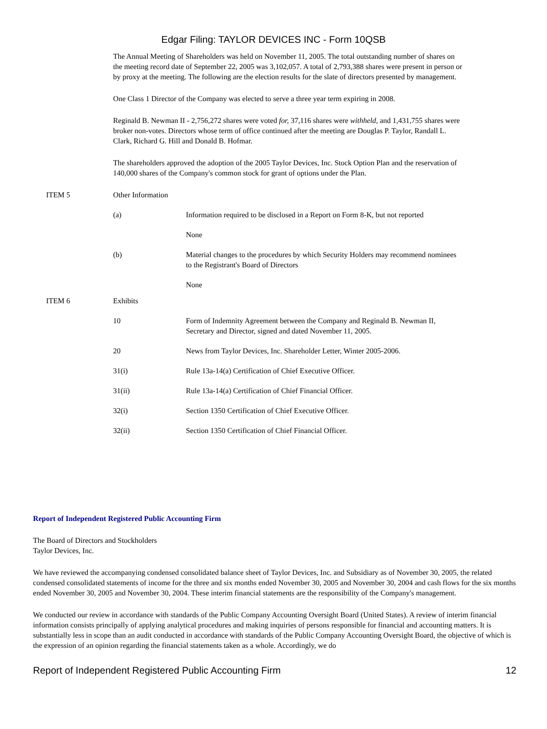Edgar Filing: TAYLOR DEVICES INC - Form 10QSB
The Annual Meeting of Shareholders was held on November 11, 2005. The total outstanding number of shares on the meeting record date of September 22, 2005 was 3,102,057. A total of 2,793,388 shares were present in person or by proxy at the meeting. The following are the election results for the slate of directors presented by management.
One Class 1 Director of the Company was elected to serve a three year term expiring in 2008.
Reginald B. Newman II - 2,756,272 shares were voted for, 37,116 shares were withheld, and 1,431,755 shares were broker non-votes. Directors whose term of office continued after the meeting are Douglas P. Taylor, Randall L. Clark, Richard G. Hill and Donald B. Hofmar.
The shareholders approved the adoption of the 2005 Taylor Devices, Inc. Stock Option Plan and the reservation of 140,000 shares of the Company's common stock for grant of options under the Plan.
ITEM 5 Other Information
(a) Information required to be disclosed in a Report on Form 8-K, but not reported
None
(b) Material changes to the procedures by which Security Holders may recommend nominees to the Registrant's Board of Directors
None
ITEM 6 Exhibits
10 Form of Indemnity Agreement between the Company and Reginald B. Newman II, Secretary and Director, signed and dated November 11, 2005.
20 News from Taylor Devices, Inc. Shareholder Letter, Winter 2005-2006.
31(i) Rule 13a-14(a) Certification of Chief Executive Officer.
31(ii) Rule 13a-14(a) Certification of Chief Financial Officer.
32(i) Section 1350 Certification of Chief Executive Officer.
32(ii) Section 1350 Certification of Chief Financial Officer.
Report of Independent Registered Public Accounting Firm
The Board of Directors and Stockholders
Taylor Devices, Inc.
We have reviewed the accompanying condensed consolidated balance sheet of Taylor Devices, Inc. and Subsidiary as of November 30, 2005, the related condensed consolidated statements of income for the three and six months ended November 30, 2005 and November 30, 2004 and cash flows for the six months ended November 30, 2005 and November 30, 2004. These interim financial statements are the responsibility of the Company's management.
We conducted our review in accordance with standards of the Public Company Accounting Oversight Board (United States). A review of interim financial information consists principally of applying analytical procedures and making inquiries of persons responsible for financial and accounting matters. It is substantially less in scope than an audit conducted in accordance with standards of the Public Company Accounting Oversight Board, the objective of which is the expression of an opinion regarding the financial statements taken as a whole. Accordingly, we do
Report of Independent Registered Public Accounting Firm 12